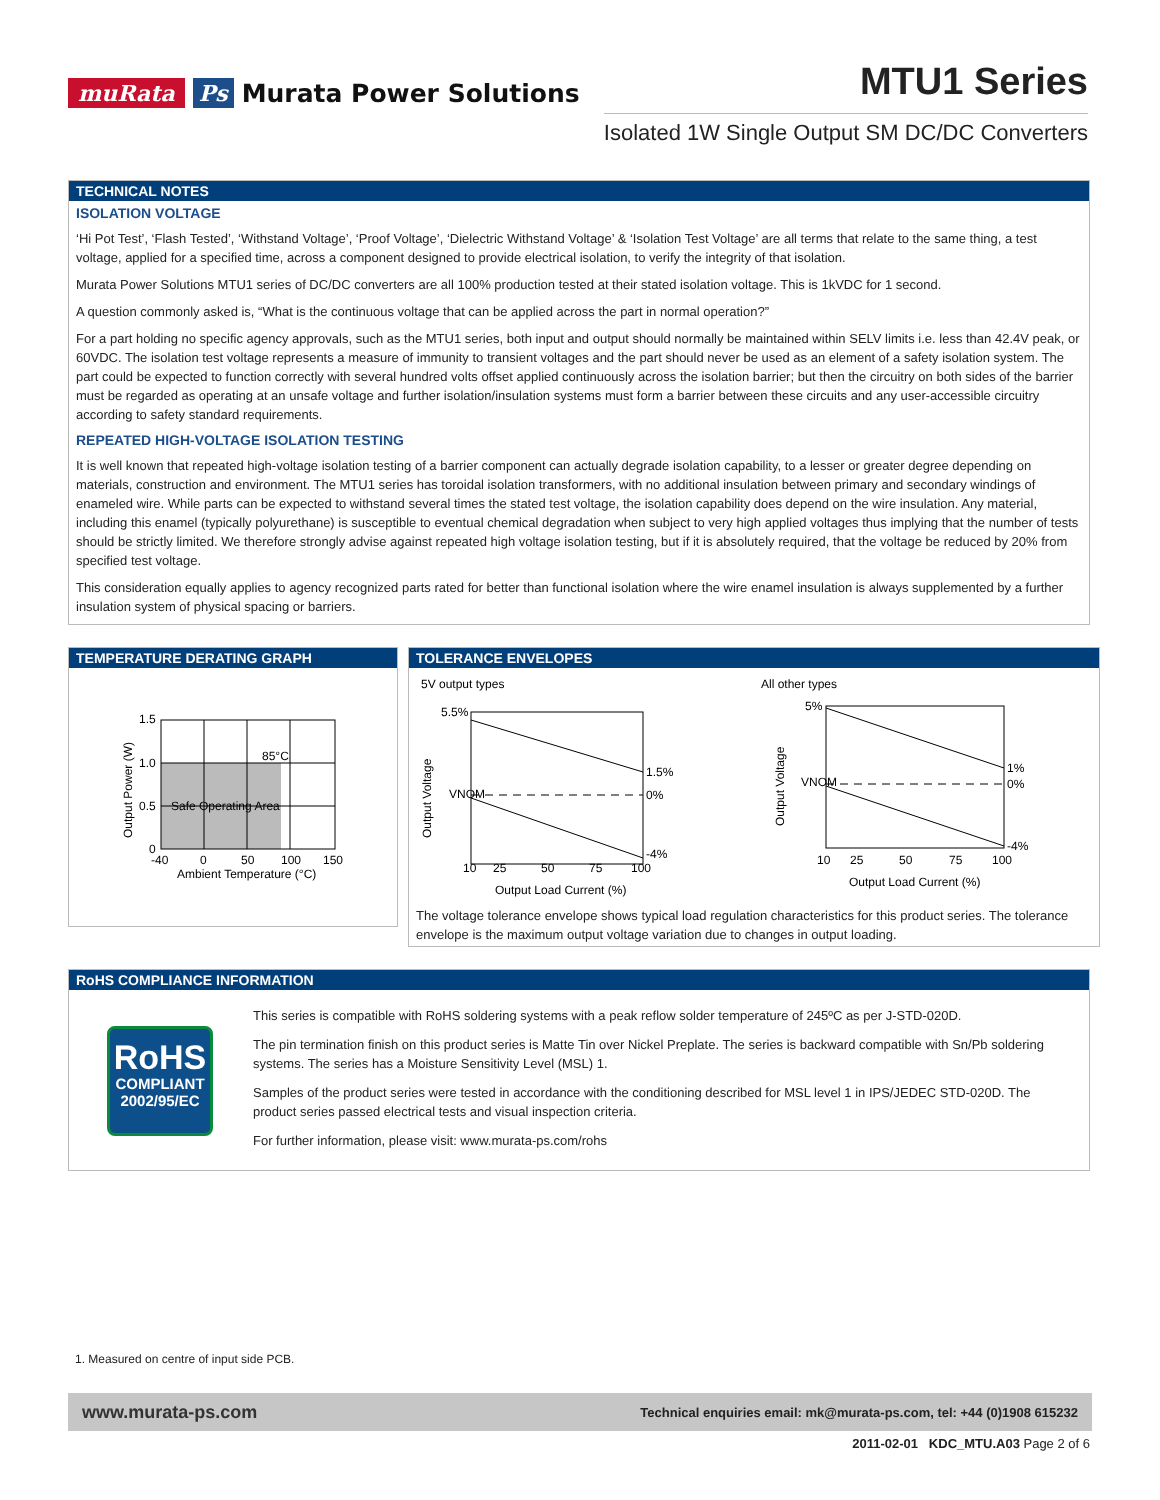muRata Ps Murata Power Solutions
MTU1 Series
Isolated 1W Single Output SM DC/DC Converters
TECHNICAL NOTES
ISOLATION VOLTAGE
‘Hi Pot Test’, ‘Flash Tested’, ‘Withstand Voltage’, ‘Proof Voltage’, ‘Dielectric Withstand Voltage’ & ‘Isolation Test Voltage’ are all terms that relate to the same thing, a test voltage, applied for a specified time, across a component designed to provide electrical isolation, to verify the integrity of that isolation.
Murata Power Solutions MTU1 series of DC/DC converters are all 100% production tested at their stated isolation voltage. This is 1kVDC for 1 second.
A question commonly asked is, “What is the continuous voltage that can be applied across the part in normal operation?”
For a part holding no specific agency approvals, such as the MTU1 series, both input and output should normally be maintained within SELV limits i.e. less than 42.4V peak, or 60VDC. The isolation test voltage represents a measure of immunity to transient voltages and the part should never be used as an element of a safety isolation system. The part could be expected to function correctly with several hundred volts offset applied continuously across the isolation barrier; but then the circuitry on both sides of the barrier must be regarded as operating at an unsafe voltage and further isolation/insulation systems must form a barrier between these circuits and any user-accessible circuitry according to safety standard requirements.
REPEATED HIGH-VOLTAGE ISOLATION TESTING
It is well known that repeated high-voltage isolation testing of a barrier component can actually degrade isolation capability, to a lesser or greater degree depending on materials, construction and environment. The MTU1 series has toroidal isolation transformers, with no additional insulation between primary and secondary windings of enameled wire. While parts can be expected to withstand several times the stated test voltage, the isolation capability does depend on the wire insulation. Any material, including this enamel (typically polyurethane) is susceptible to eventual chemical degradation when subject to very high applied voltages thus implying that the number of tests should be strictly limited. We therefore strongly advise against repeated high voltage isolation testing, but if it is absolutely required, that the voltage be reduced by 20% from specified test voltage.
This consideration equally applies to agency recognized parts rated for better than functional isolation where the wire enamel insulation is always supplemented by a further insulation system of physical spacing or barriers.
TEMPERATURE DERATING GRAPH
1.5
1.0
0.5
0
85°C
Safe Operating Area
-40
0
50
100
150
Ambient Temperature (°C)
Output Power (W)
TOLERANCE ENVELOPES
5V output types
All other types
5.5%
1.5%
0%
-4%
VNOM
10
25
50
75
100
Output Load Current (%)
Output Voltage
5%
1%
0%
-4%
VNOM
10
25
50
75
100
Output Load Current (%)
Output Voltage
The voltage tolerance envelope shows typical load regulation characteristics for this product series. The tolerance envelope is the maximum output voltage variation due to changes in output loading.
RoHS COMPLIANCE INFORMATION
RoHS
COMPLIANT
2002/95/EC
This series is compatible with RoHS soldering systems with a peak reflow solder temperature of 245ºC as per J-STD-020D.
The pin termination finish on this product series is Matte Tin over Nickel Preplate. The series is backward compatible with Sn/Pb soldering systems. The series has a Moisture Sensitivity Level (MSL) 1.
Samples of the product series were tested in accordance with the conditioning described for MSL level 1 in IPS/JEDEC STD-020D. The product series passed electrical tests and visual inspection criteria.
For further information, please visit: www.murata-ps.com/rohs
1. Measured on centre of input side PCB.
www.murata-ps.com Technical enquiries email: mk@murata-ps.com, tel: +44 (0)1908 615232
2011-02-01 KDC_MTU.A03 Page 2 of 6